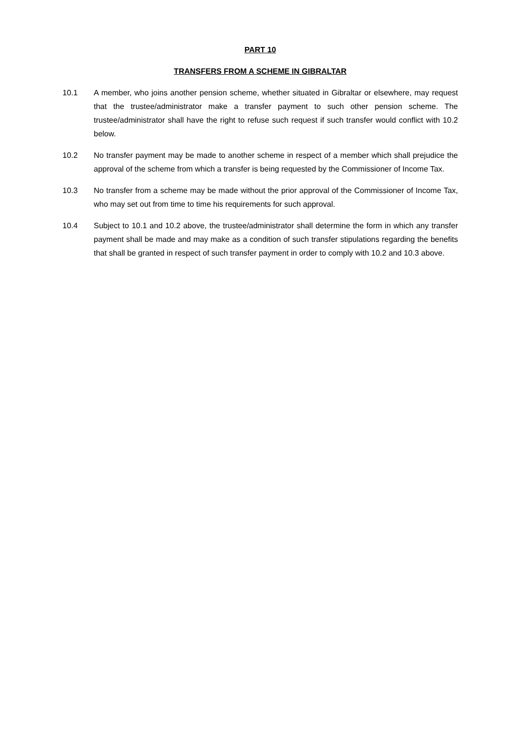PART 10
TRANSFERS FROM A SCHEME IN GIBRALTAR
10.1 A member, who joins another pension scheme, whether situated in Gibraltar or elsewhere, may request that the trustee/administrator make a transfer payment to such other pension scheme. The trustee/administrator shall have the right to refuse such request if such transfer would conflict with 10.2 below.
10.2 No transfer payment may be made to another scheme in respect of a member which shall prejudice the approval of the scheme from which a transfer is being requested by the Commissioner of Income Tax.
10.3 No transfer from a scheme may be made without the prior approval of the Commissioner of Income Tax, who may set out from time to time his requirements for such approval.
10.4 Subject to 10.1 and 10.2 above, the trustee/administrator shall determine the form in which any transfer payment shall be made and may make as a condition of such transfer stipulations regarding the benefits that shall be granted in respect of such transfer payment in order to comply with 10.2 and 10.3 above.